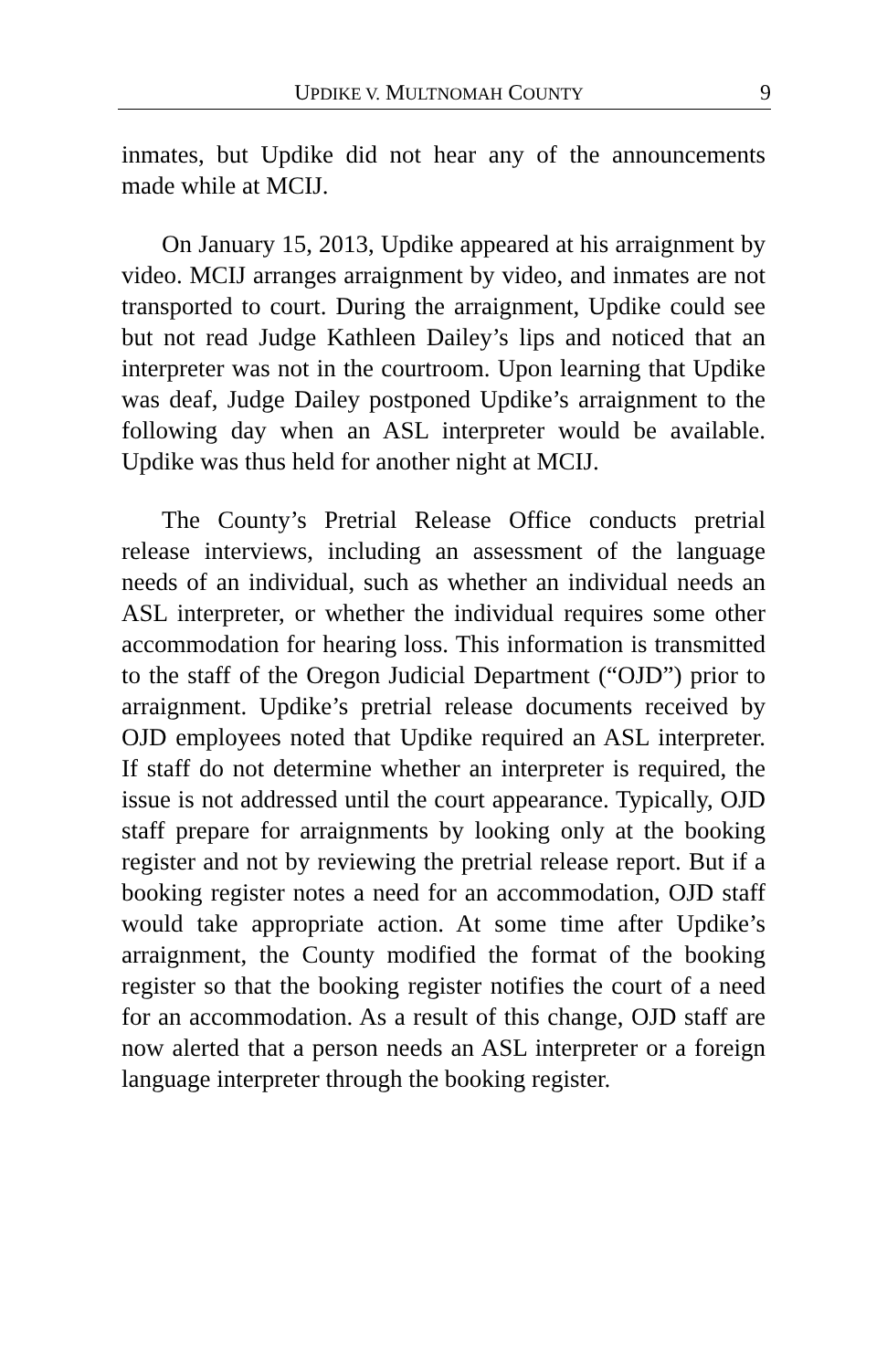UPDIKE V. MULTNOMAH COUNTY 9
inmates, but Updike did not hear any of the announcements made while at MCIJ.
On January 15, 2013, Updike appeared at his arraignment by video. MCIJ arranges arraignment by video, and inmates are not transported to court. During the arraignment, Updike could see but not read Judge Kathleen Dailey’s lips and noticed that an interpreter was not in the courtroom. Upon learning that Updike was deaf, Judge Dailey postponed Updike’s arraignment to the following day when an ASL interpreter would be available. Updike was thus held for another night at MCIJ.
The County’s Pretrial Release Office conducts pretrial release interviews, including an assessment of the language needs of an individual, such as whether an individual needs an ASL interpreter, or whether the individual requires some other accommodation for hearing loss. This information is transmitted to the staff of the Oregon Judicial Department (“OJD”) prior to arraignment. Updike’s pretrial release documents received by OJD employees noted that Updike required an ASL interpreter. If staff do not determine whether an interpreter is required, the issue is not addressed until the court appearance. Typically, OJD staff prepare for arraignments by looking only at the booking register and not by reviewing the pretrial release report. But if a booking register notes a need for an accommodation, OJD staff would take appropriate action. At some time after Updike’s arraignment, the County modified the format of the booking register so that the booking register notifies the court of a need for an accommodation. As a result of this change, OJD staff are now alerted that a person needs an ASL interpreter or a foreign language interpreter through the booking register.